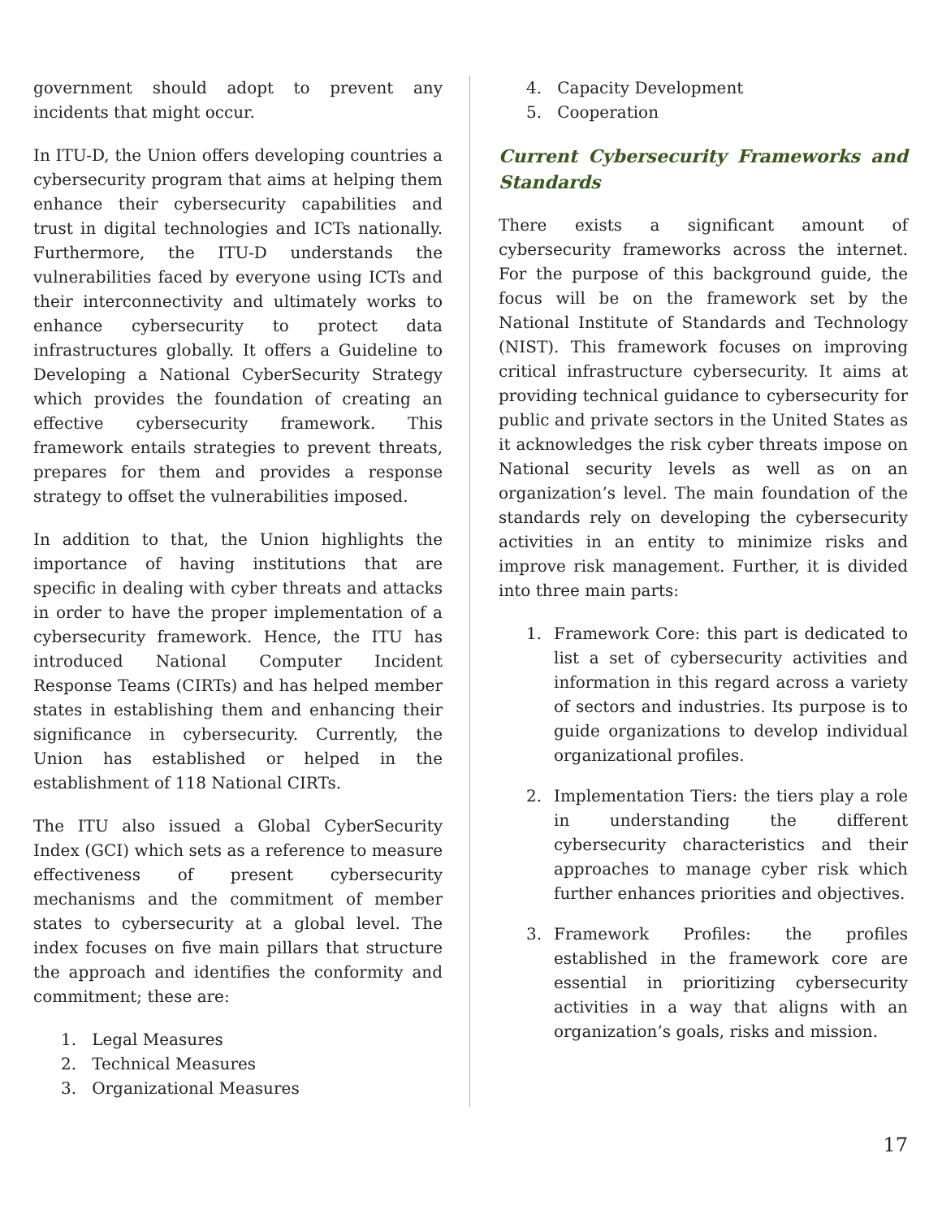government should adopt to prevent any incidents that might occur.
In ITU-D, the Union offers developing countries a cybersecurity program that aims at helping them enhance their cybersecurity capabilities and trust in digital technologies and ICTs nationally. Furthermore, the ITU-D understands the vulnerabilities faced by everyone using ICTs and their interconnectivity and ultimately works to enhance cybersecurity to protect data infrastructures globally. It offers a Guideline to Developing a National CyberSecurity Strategy which provides the foundation of creating an effective cybersecurity framework. This framework entails strategies to prevent threats, prepares for them and provides a response strategy to offset the vulnerabilities imposed.
In addition to that, the Union highlights the importance of having institutions that are specific in dealing with cyber threats and attacks in order to have the proper implementation of a cybersecurity framework. Hence, the ITU has introduced National Computer Incident Response Teams (CIRTs) and has helped member states in establishing them and enhancing their significance in cybersecurity. Currently, the Union has established or helped in the establishment of 118 National CIRTs.
The ITU also issued a Global CyberSecurity Index (GCI) which sets as a reference to measure effectiveness of present cybersecurity mechanisms and the commitment of member states to cybersecurity at a global level. The index focuses on five main pillars that structure the approach and identifies the conformity and commitment; these are:
1. Legal Measures
2. Technical Measures
3. Organizational Measures
4. Capacity Development
5. Cooperation
Current Cybersecurity Frameworks and Standards
There exists a significant amount of cybersecurity frameworks across the internet. For the purpose of this background guide, the focus will be on the framework set by the National Institute of Standards and Technology (NIST). This framework focuses on improving critical infrastructure cybersecurity. It aims at providing technical guidance to cybersecurity for public and private sectors in the United States as it acknowledges the risk cyber threats impose on National security levels as well as on an organization’s level. The main foundation of the standards rely on developing the cybersecurity activities in an entity to minimize risks and improve risk management. Further, it is divided into three main parts:
1. Framework Core: this part is dedicated to list a set of cybersecurity activities and information in this regard across a variety of sectors and industries. Its purpose is to guide organizations to develop individual organizational profiles.
2. Implementation Tiers: the tiers play a role in understanding the different cybersecurity characteristics and their approaches to manage cyber risk which further enhances priorities and objectives.
3. Framework Profiles: the profiles established in the framework core are essential in prioritizing cybersecurity activities in a way that aligns with an organization’s goals, risks and mission.
17